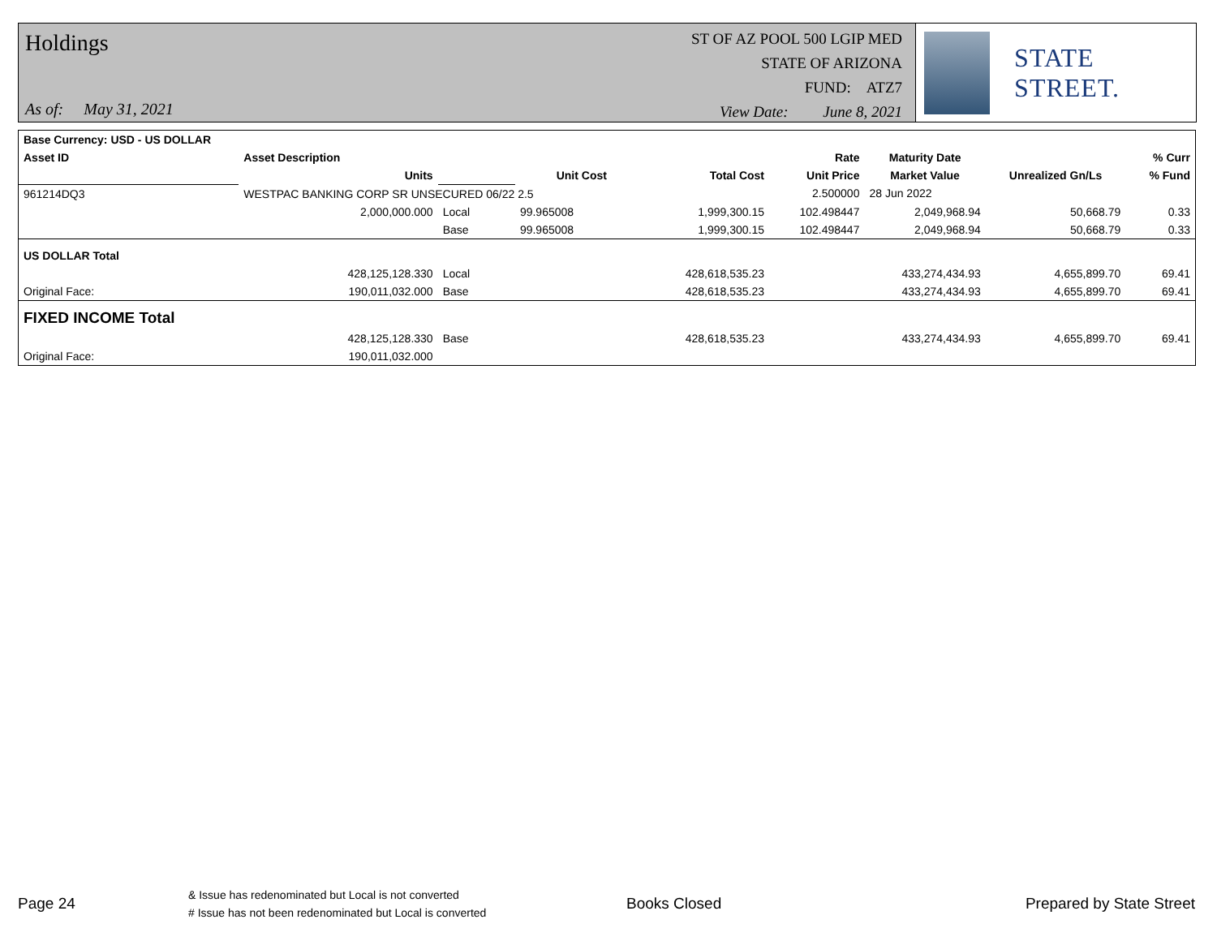Holdings
As of: May 31, 2021
ST OF AZ POOL 500 LGIP MED
STATE OF ARIZONA
FUND: ATZ7
View Date: June 8, 2021
STATE STREET.
| Base Currency: USD - US DOLLAR | | | | | | | | |
| --- | --- | --- | --- | --- | --- | --- | --- | --- |
| Asset ID | Asset Description | | | | Rate | Maturity Date | | % Curr |
| | Units | | Unit Cost | Total Cost | Unit Price | Market Value | Unrealized Gn/Ls | % Fund |
| 961214DQ3 | WESTPAC BANKING CORP SR UNSECURED 06/22 2.5 | | | | 2.500000 | 28 Jun 2022 | | |
| | 2,000,000.000 | Local | 99.965008 | 1,999,300.15 | 102.498447 | 2,049,968.94 | 50,668.79 | 0.33 |
| | | Base | 99.965008 | 1,999,300.15 | 102.498447 | 2,049,968.94 | 50,668.79 | 0.33 |
| US DOLLAR Total | | | | | | | | |
| | 428,125,128.330 | Local | | 428,618,535.23 | | 433,274,434.93 | 4,655,899.70 | 69.41 |
| Original Face: | 190,011,032.000 | Base | | 428,618,535.23 | | 433,274,434.93 | 4,655,899.70 | 69.41 |
| FIXED INCOME Total | | | | | | | | |
| | 428,125,128.330 | Base | | 428,618,535.23 | | 433,274,434.93 | 4,655,899.70 | 69.41 |
| Original Face: | 190,011,032.000 | | | | | | | |
Page 24
& Issue has redenominated but Local is not converted
# Issue has not been redenominated but Local is converted
Books Closed Prepared by State Street